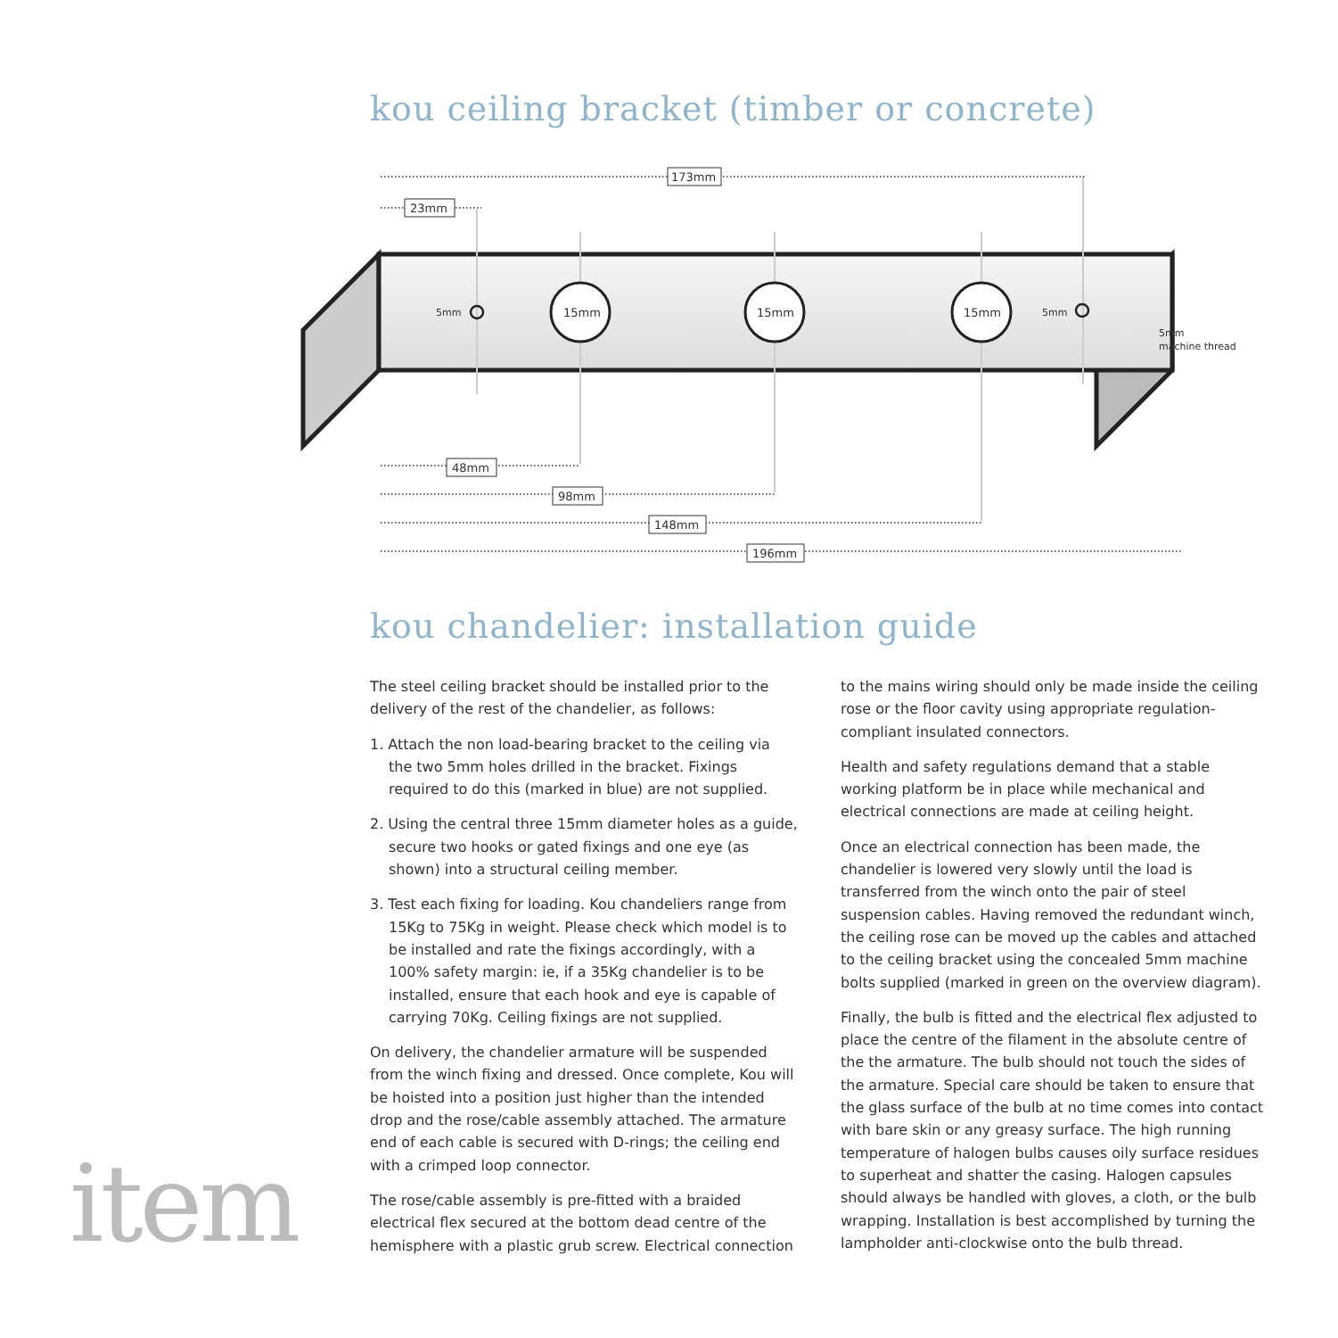kou ceiling bracket (timber or concrete)
15mm
15mm
15mm
5mm
5mm
5mm
machine thread
173mm
23mm
48mm
98mm
148mm
196mm
kou chandelier: installation guide
The steel ceiling bracket should be installed prior to the delivery of the rest of the chandelier, as follows:
1. Attach the non load-bearing bracket to the ceiling via the two 5mm holes drilled in the bracket. Fixings required to do this (marked in blue) are not supplied.
2. Using the central three 15mm diameter holes as a guide, secure two hooks or gated fixings and one eye (as shown) into a structural ceiling member.
3. Test each fixing for loading. Kou chandeliers range from 15Kg to 75Kg in weight. Please check which model is to be installed and rate the fixings accordingly, with a 100% safety margin: ie, if a 35Kg chandelier is to be installed, ensure that each hook and eye is capable of carrying 70Kg. Ceiling fixings are not supplied.
On delivery, the chandelier armature will be suspended from the winch fixing and dressed. Once complete, Kou will be hoisted into a position just higher than the intended drop and the rose/cable assembly attached. The armature end of each cable is secured with D-rings; the ceiling end with a crimped loop connector.
The rose/cable assembly is pre-fitted with a braided electrical flex secured at the bottom dead centre of the hemisphere with a plastic grub screw. Electrical connection
to the mains wiring should only be made inside the ceiling rose or the floor cavity using appropriate regulation-compliant insulated connectors.
Health and safety regulations demand that a stable working platform be in place while mechanical and electrical connections are made at ceiling height.
Once an electrical connection has been made, the chandelier is lowered very slowly until the load is transferred from the winch onto the pair of steel suspension cables. Having removed the redundant winch, the ceiling rose can be moved up the cables and attached to the ceiling bracket using the concealed 5mm machine bolts supplied (marked in green on the overview diagram).
Finally, the bulb is fitted and the electrical flex adjusted to place the centre of the filament in the absolute centre of the the armature. The bulb should not touch the sides of the armature. Special care should be taken to ensure that the glass surface of the bulb at no time comes into contact with bare skin or any greasy surface. The high running temperature of halogen bulbs causes oily surface residues to superheat and shatter the casing. Halogen capsules should always be handled with gloves, a cloth, or the bulb wrapping. Installation is best accomplished by turning the lampholder anti-clockwise onto the bulb thread.
item